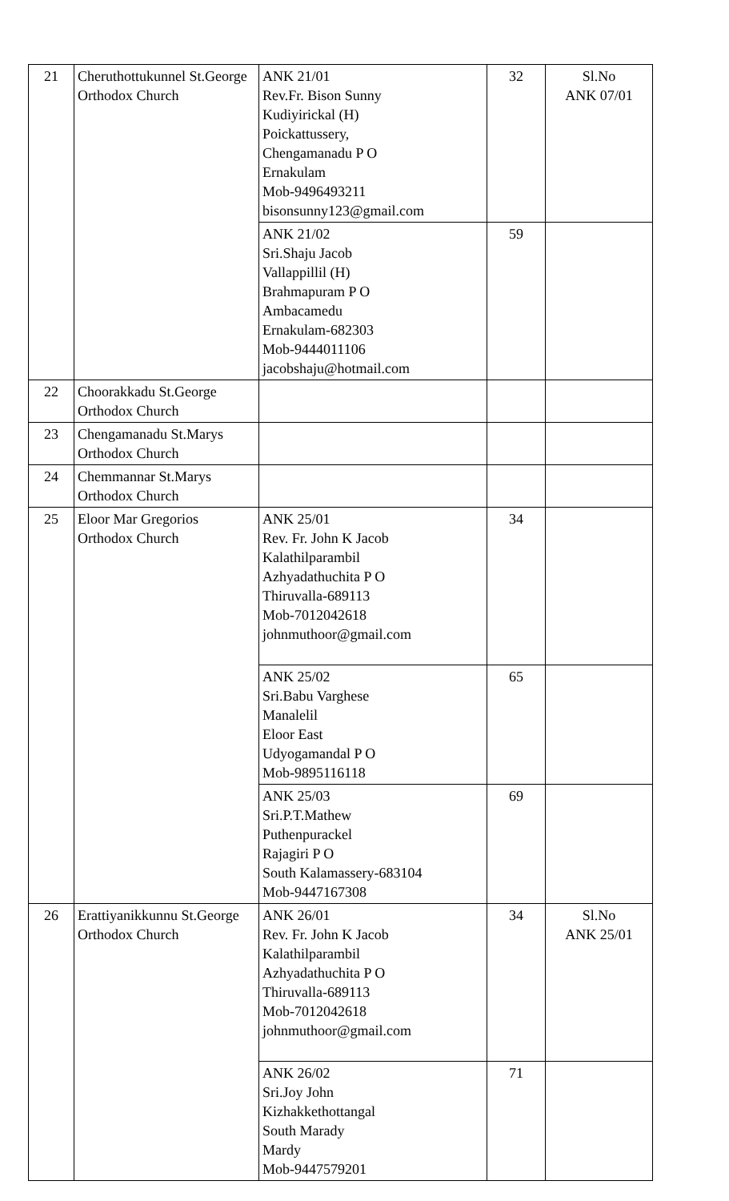| 21 | Cheruthottukunnel St.George Orthodox Church | ANK 21/01 Rev.Fr. Bison Sunny Kudiyirickal (H) Poickattussery, Chengamanadu P O Ernakulam Mob-9496493211 bisonsunny123@gmail.com | 32 | Sl.No ANK 07/01 |
| | | ANK 21/02 Sri.Shaju Jacob Vallappillil (H) Brahmapuram P O Ambacamedu Ernakulam-682303 Mob-9444011106 jacobshaju@hotmail.com | 59 | |
| 22 | Choorakkadu St.George Orthodox Church | | | |
| 23 | Chengamanadu St.Marys Orthodox Church | | | |
| 24 | Chemmannar St.Marys Orthodox Church | | | |
| 25 | Eloor Mar Gregorios Orthodox Church | ANK 25/01 Rev. Fr. John K Jacob Kalathilparambil Azhyadathuchita P O Thiruvalla-689113 Mob-7012042618 johnmuthoor@gmail.com | 34 | |
| | | ANK 25/02 Sri.Babu Varghese Manalelil Eloor East Udyogamandal P O Mob-9895116118 | 65 | |
| | | ANK 25/03 Sri.P.T.Mathew Puthenpurackel Rajagiri P O South Kalamassery-683104 Mob-9447167308 | 69 | |
| 26 | Erattiyanikkunnu St.George Orthodox Church | ANK 26/01 Rev. Fr. John K Jacob Kalathilparambil Azhyadathuchita P O Thiruvalla-689113 Mob-7012042618 johnmuthoor@gmail.com | 34 | Sl.No ANK 25/01 |
| | | ANK 26/02 Sri.Joy John Kizhakkethottangal South Marady Mardy Mob-9447579201 | 71 | |